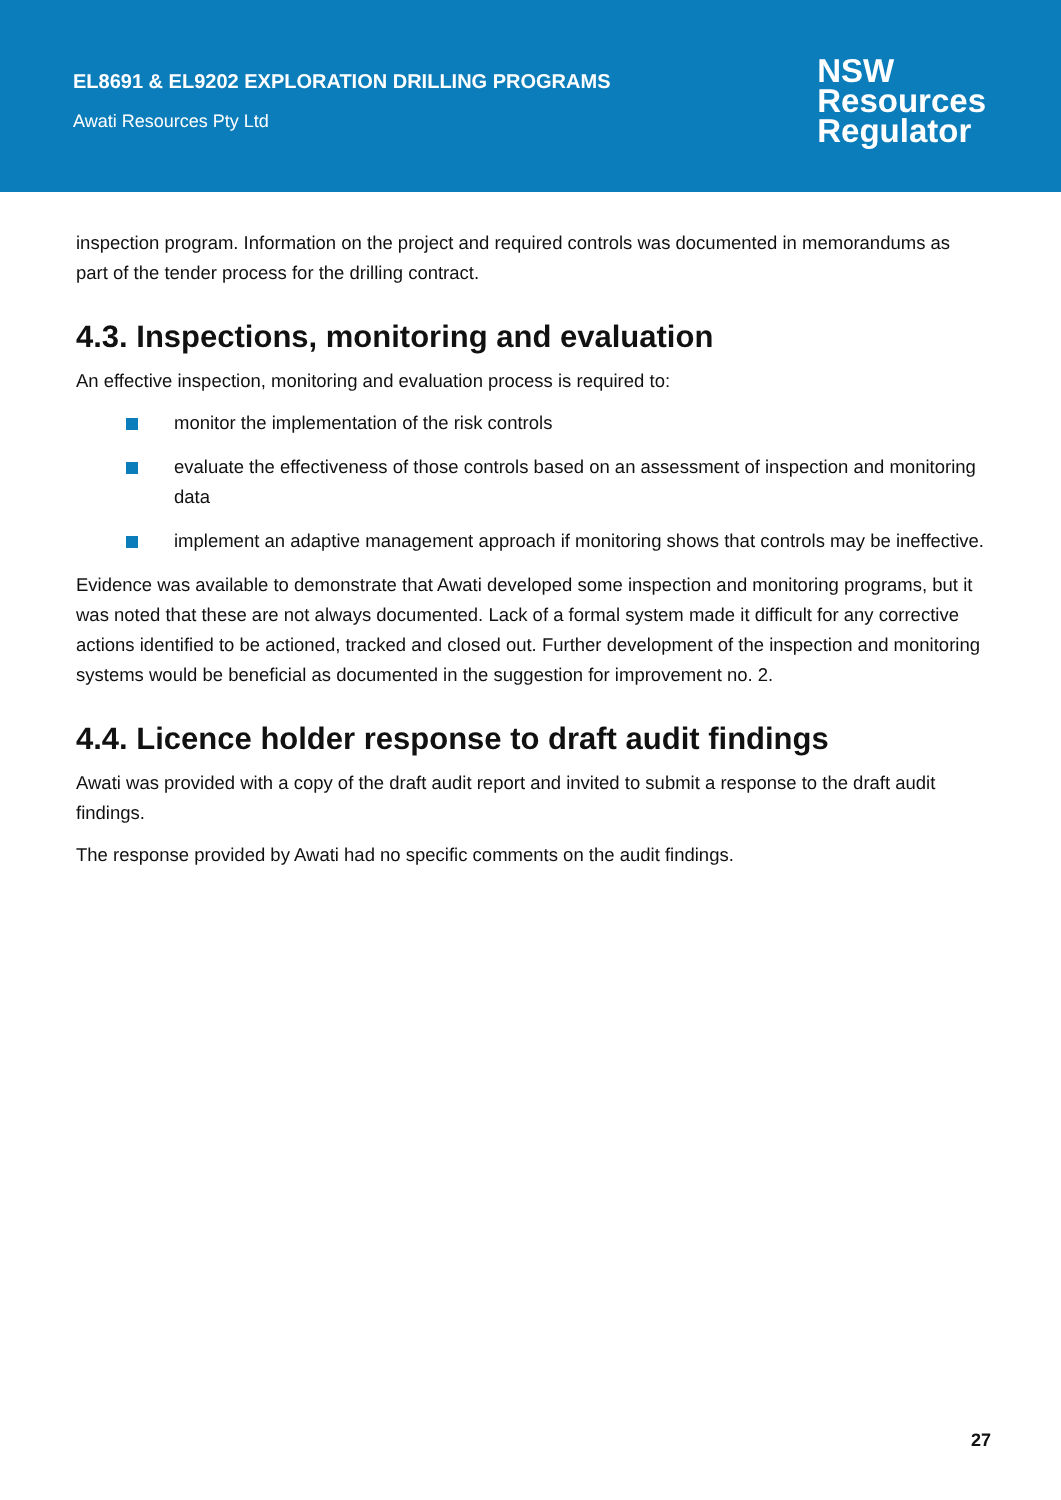EL8691 & EL9202 EXPLORATION DRILLING PROGRAMS
Awati Resources Pty Ltd
NSW
Resources
Regulator
inspection program. Information on the project and required controls was documented in memorandums as part of the tender process for the drilling contract.
4.3. Inspections, monitoring and evaluation
An effective inspection, monitoring and evaluation process is required to:
monitor the implementation of the risk controls
evaluate the effectiveness of those controls based on an assessment of inspection and monitoring data
implement an adaptive management approach if monitoring shows that controls may be ineffective.
Evidence was available to demonstrate that Awati developed some inspection and monitoring programs, but it was noted that these are not always documented. Lack of a formal system made it difficult for any corrective actions identified to be actioned, tracked and closed out. Further development of the inspection and monitoring systems would be beneficial as documented in the suggestion for improvement no. 2.
4.4. Licence holder response to draft audit findings
Awati was provided with a copy of the draft audit report and invited to submit a response to the draft audit findings.
The response provided by Awati had no specific comments on the audit findings.
27